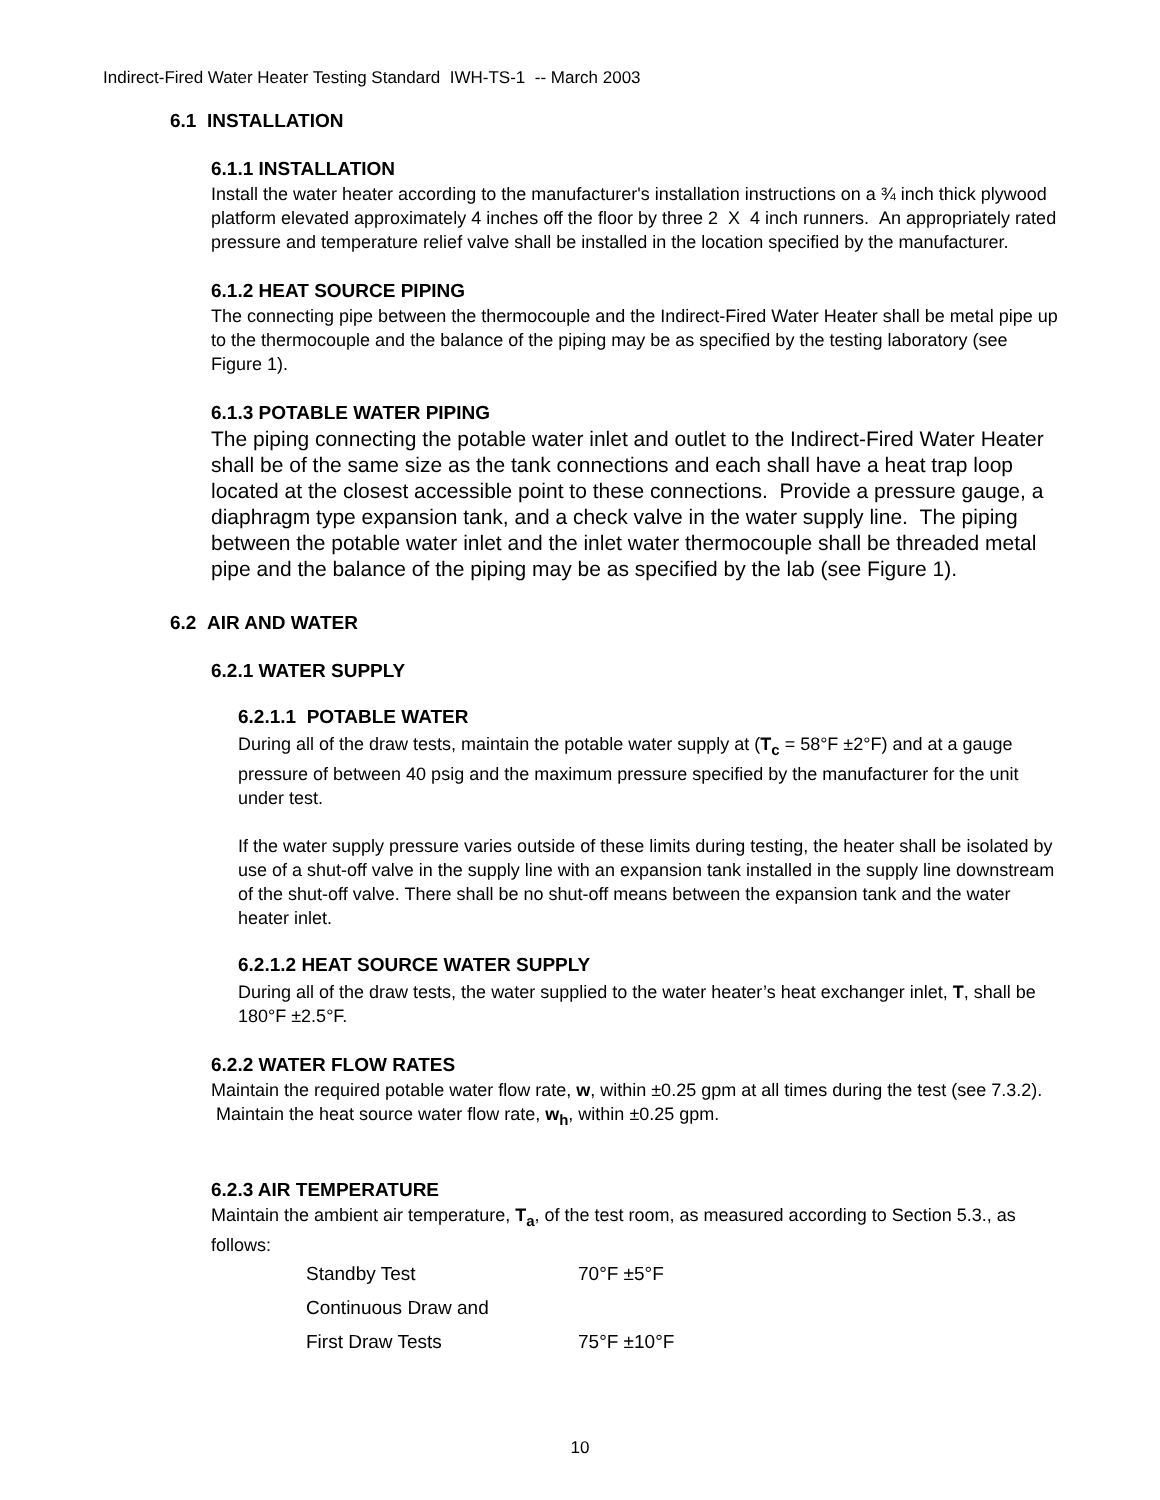Indirect-Fired Water Heater Testing Standard IWH-TS-1 -- March 2003
6.1 INSTALLATION
6.1.1 INSTALLATION
Install the water heater according to the manufacturer's installation instructions on a ¾ inch thick plywood platform elevated approximately 4 inches off the floor by three 2 X 4 inch runners. An appropriately rated pressure and temperature relief valve shall be installed in the location specified by the manufacturer.
6.1.2 HEAT SOURCE PIPING
The connecting pipe between the thermocouple and the Indirect-Fired Water Heater shall be metal pipe up to the thermocouple and the balance of the piping may be as specified by the testing laboratory (see Figure 1).
6.1.3 POTABLE WATER PIPING
The piping connecting the potable water inlet and outlet to the Indirect-Fired Water Heater shall be of the same size as the tank connections and each shall have a heat trap loop located at the closest accessible point to these connections. Provide a pressure gauge, a diaphragm type expansion tank, and a check valve in the water supply line. The piping between the potable water inlet and the inlet water thermocouple shall be threaded metal pipe and the balance of the piping may be as specified by the lab (see Figure 1).
6.2 AIR AND WATER
6.2.1 WATER SUPPLY
6.2.1.1 POTABLE WATER
During all of the draw tests, maintain the potable water supply at (T<sub>c</sub> = 58°F ±2°F) and at a gauge pressure of between 40 psig and the maximum pressure specified by the manufacturer for the unit under test.
If the water supply pressure varies outside of these limits during testing, the heater shall be isolated by use of a shut-off valve in the supply line with an expansion tank installed in the supply line downstream of the shut-off valve. There shall be no shut-off means between the expansion tank and the water heater inlet.
6.2.1.2 HEAT SOURCE WATER SUPPLY
During all of the draw tests, the water supplied to the water heater’s heat exchanger inlet, T, shall be 180°F ±2.5°F.
6.2.2 WATER FLOW RATES
Maintain the required potable water flow rate, w, within ±0.25 gpm at all times during the test (see 7.3.2). Maintain the heat source water flow rate, w<sub>h</sub>, within ±0.25 gpm.
6.2.3 AIR TEMPERATURE
Maintain the ambient air temperature, T<sub>a</sub>, of the test room, as measured according to Section 5.3., as follows:
| Standby Test | 70°F ±5°F |
| Continuous Draw and | |
| First Draw Tests | 75°F ±10°F |
10